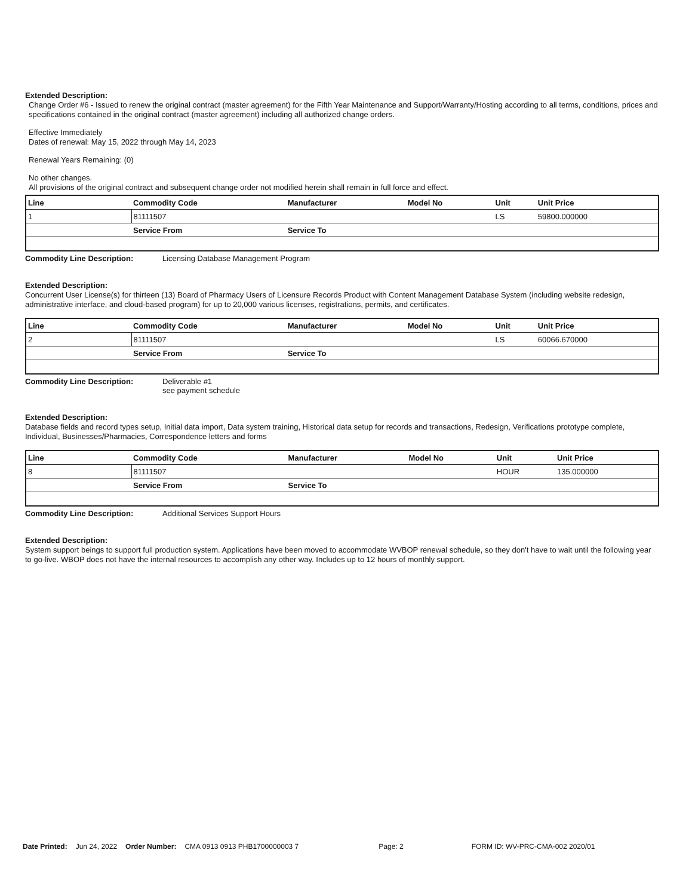Extended Description:
Change Order #6 - Issued to renew the original contract (master agreement) for the Fifth Year Maintenance and Support/Warranty/Hosting according to all terms, conditions, prices and specifications contained in the original contract (master agreement) including all authorized change orders.
Effective Immediately
Dates of renewal: May 15, 2022 through May 14, 2023
Renewal Years Remaining: (0)
No other changes.
All provisions of the original contract and subsequent change order not modified herein shall remain in full force and effect.
| Line | Commodity Code | Manufacturer | Model No | Unit | Unit Price |
| --- | --- | --- | --- | --- | --- |
| 1 | 81111507 | | | LS | 59800.000000 |
| | Service From | Service To | | | |
Commodity Line Description: Licensing Database Management Program
Extended Description:
Concurrent User License(s) for thirteen (13) Board of Pharmacy Users of Licensure Records Product with Content Management Database System (including website redesign, administrative interface, and cloud-based program) for up to 20,000 various licenses, registrations, permits, and certificates.
| Line | Commodity Code | Manufacturer | Model No | Unit | Unit Price |
| --- | --- | --- | --- | --- | --- |
| 2 | 81111507 | | | LS | 60066.670000 |
| | Service From | Service To | | | |
Commodity Line Description: Deliverable #1
see payment schedule
Extended Description:
Database fields and record types setup, Initial data import, Data system training, Historical data setup for records and transactions, Redesign, Verifications prototype complete, Individual, Businesses/Pharmacies, Correspondence letters and forms
| Line | Commodity Code | Manufacturer | Model No | Unit | Unit Price |
| --- | --- | --- | --- | --- | --- |
| 8 | 81111507 | | | HOUR | 135.000000 |
| | Service From | Service To | | | |
Commodity Line Description: Additional Services Support Hours
Extended Description:
System support beings to support full production system. Applications have been moved to accommodate WVBOP renewal schedule, so they don't have to wait until the following year to go-live. WBOP does not have the internal resources to accomplish any other way. Includes up to 12 hours of monthly support.
Date Printed: Jun 24, 2022 Order Number: CMA 0913 0913 PHB1700000003 7 Page: 2 FORM ID: WV-PRC-CMA-002 2020/01